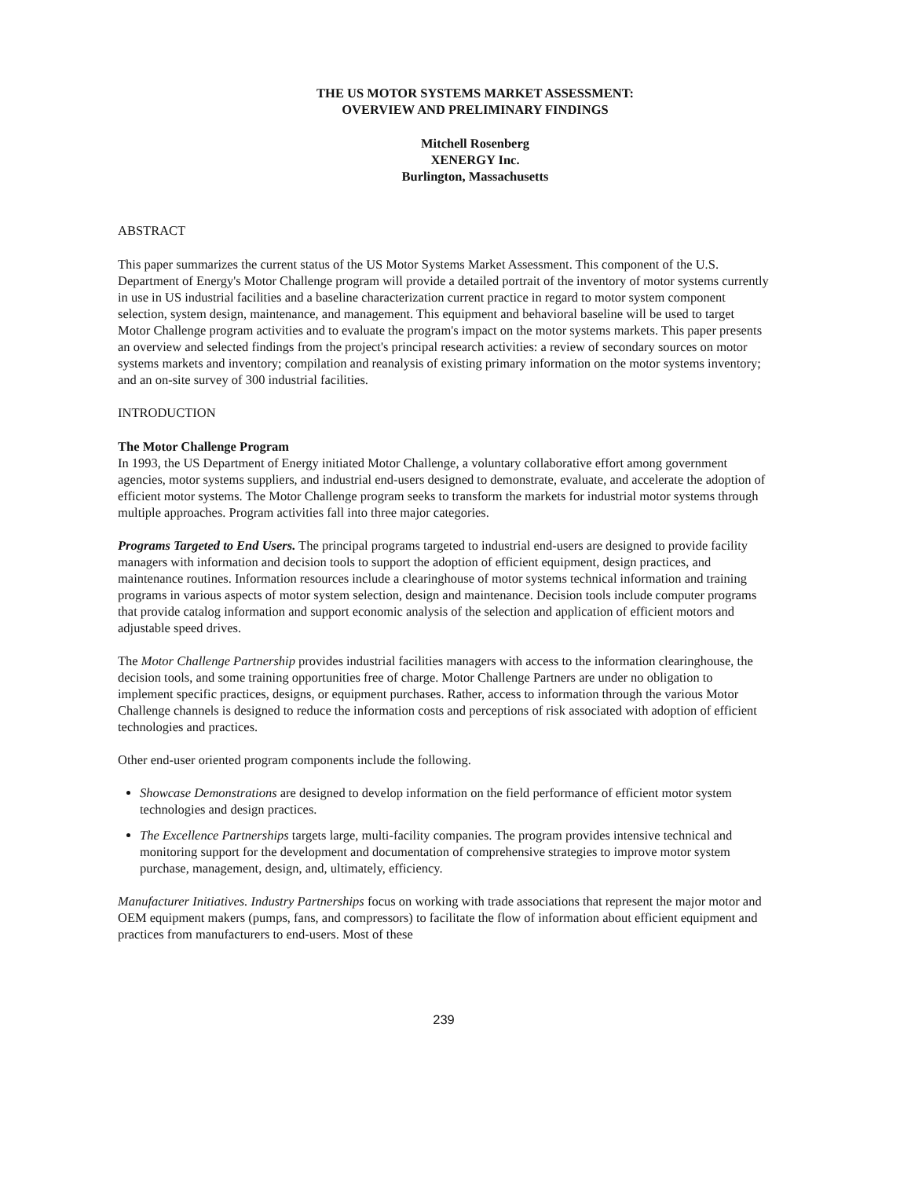THE US MOTOR SYSTEMS MARKET ASSESSMENT:
OVERVIEW AND PRELIMINARY FINDINGS
Mitchell Rosenberg
XENERGY Inc.
Burlington, Massachusetts
ABSTRACT
This paper summarizes the current status of the US Motor Systems Market Assessment. This component of the U.S. Department of Energy's Motor Challenge program will provide a detailed portrait of the inventory of motor systems currently in use in US industrial facilities and a baseline characterization current practice in regard to motor system component selection, system design, maintenance, and management. This equipment and behavioral baseline will be used to target Motor Challenge program activities and to evaluate the program's impact on the motor systems markets. This paper presents an overview and selected findings from the project's principal research activities: a review of secondary sources on motor systems markets and inventory; compilation and reanalysis of existing primary information on the motor systems inventory; and an on-site survey of 300 industrial facilities.
INTRODUCTION
The Motor Challenge Program
In 1993, the US Department of Energy initiated Motor Challenge, a voluntary collaborative effort among government agencies, motor systems suppliers, and industrial end-users designed to demonstrate, evaluate, and accelerate the adoption of efficient motor systems. The Motor Challenge program seeks to transform the markets for industrial motor systems through multiple approaches. Program activities fall into three major categories.
Programs Targeted to End Users. The principal programs targeted to industrial end-users are designed to provide facility managers with information and decision tools to support the adoption of efficient equipment, design practices, and maintenance routines. Information resources include a clearinghouse of motor systems technical information and training programs in various aspects of motor system selection, design and maintenance. Decision tools include computer programs that provide catalog information and support economic analysis of the selection and application of efficient motors and adjustable speed drives.
The Motor Challenge Partnership provides industrial facilities managers with access to the information clearinghouse, the decision tools, and some training opportunities free of charge. Motor Challenge Partners are under no obligation to implement specific practices, designs, or equipment purchases. Rather, access to information through the various Motor Challenge channels is designed to reduce the information costs and perceptions of risk associated with adoption of efficient technologies and practices.
Other end-user oriented program components include the following.
Showcase Demonstrations are designed to develop information on the field performance of efficient motor system technologies and design practices.
The Excellence Partnerships targets large, multi-facility companies. The program provides intensive technical and monitoring support for the development and documentation of comprehensive strategies to improve motor system purchase, management, design, and, ultimately, efficiency.
Manufacturer Initiatives. Industry Partnerships focus on working with trade associations that represent the major motor and OEM equipment makers (pumps, fans, and compressors) to facilitate the flow of information about efficient equipment and practices from manufacturers to end-users. Most of these
239